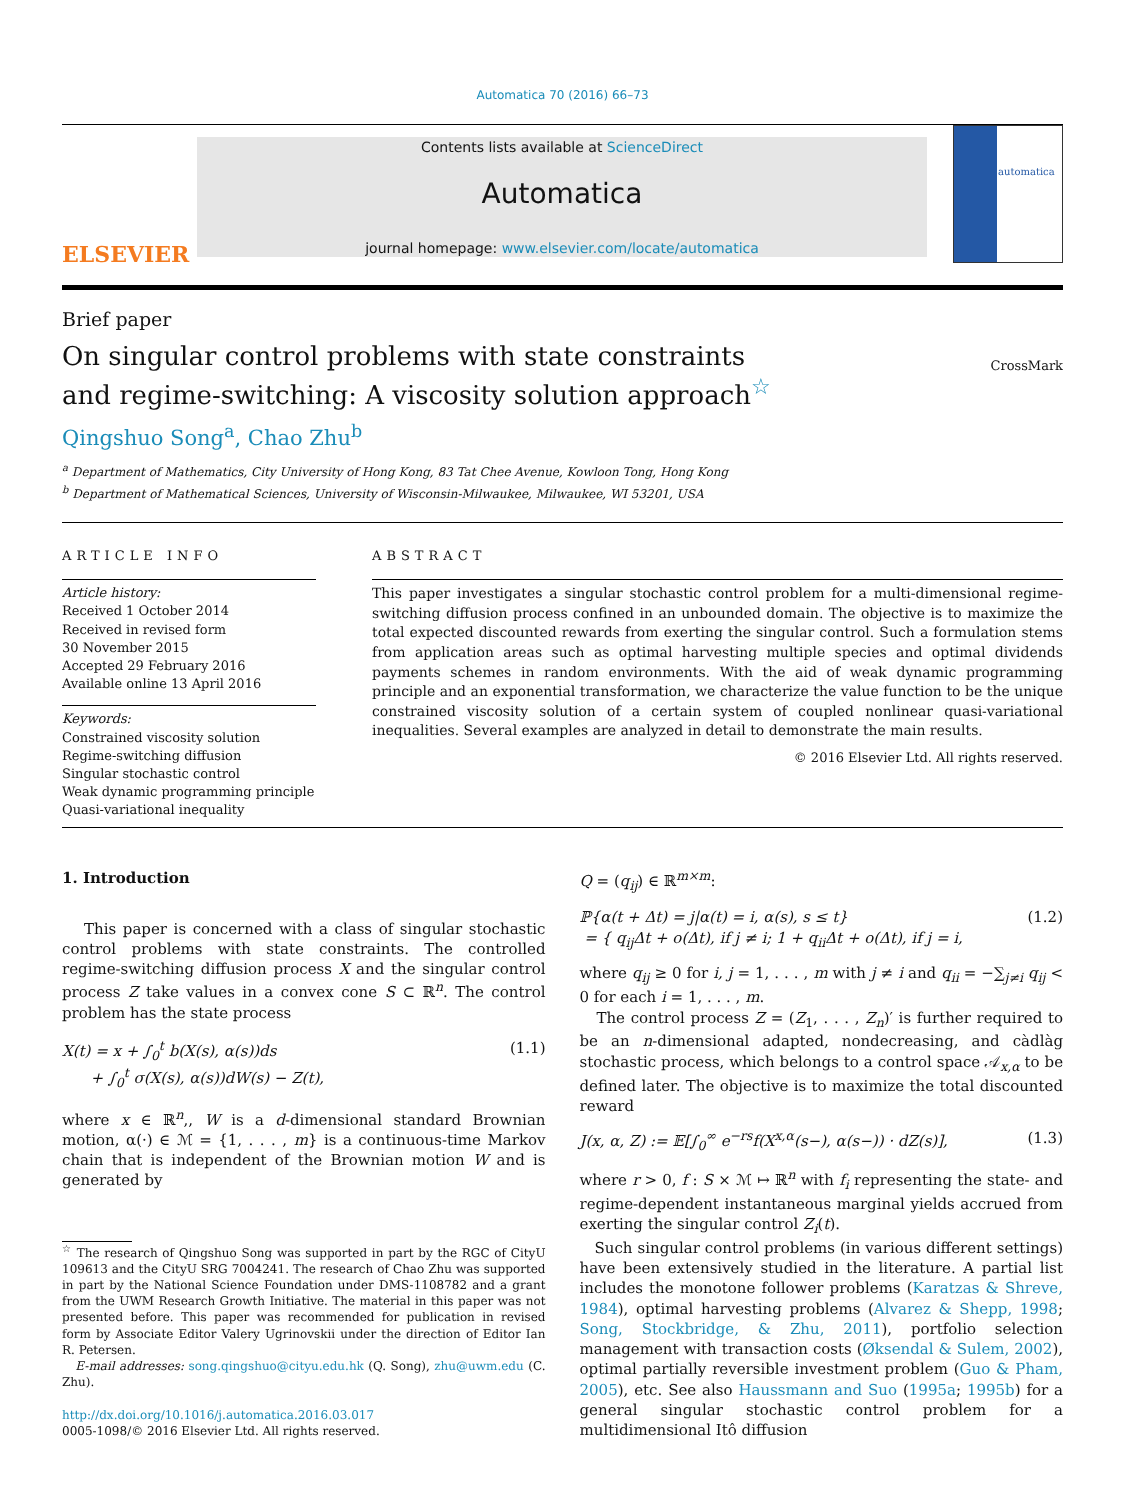Automatica 70 (2016) 66–73
ELSEVIER
Contents lists available at ScienceDirect
Automatica
journal homepage: www.elsevier.com/locate/automatica
automatica
Brief paper
On singular control problems with state constraints and regime-switching: A viscosity solution approach<sup>☆</sup>
CrossMark
Qingshuo Song<sup>a</sup>, Chao Zhu<sup>b</sup>
<sup>a</sup> Department of Mathematics, City University of Hong Kong, 83 Tat Chee Avenue, Kowloon Tong, Hong Kong
<sup>b</sup> Department of Mathematical Sciences, University of Wisconsin-Milwaukee, Milwaukee, WI 53201, USA
ARTICLE INFO
Article history:
Received 1 October 2014
Received in revised form
30 November 2015
Accepted 29 February 2016
Available online 13 April 2016
Keywords:
Constrained viscosity solution
Regime-switching diffusion
Singular stochastic control
Weak dynamic programming principle
Quasi-variational inequality
ABSTRACT
This paper investigates a singular stochastic control problem for a multi-dimensional regime-switching diffusion process confined in an unbounded domain. The objective is to maximize the total expected discounted rewards from exerting the singular control. Such a formulation stems from application areas such as optimal harvesting multiple species and optimal dividends payments schemes in random environments. With the aid of weak dynamic programming principle and an exponential transformation, we characterize the value function to be the unique constrained viscosity solution of a certain system of coupled nonlinear quasi-variational inequalities. Several examples are analyzed in detail to demonstrate the main results.
© 2016 Elsevier Ltd. All rights reserved.
1. Introduction
This paper is concerned with a class of singular stochastic control problems with state constraints. The controlled regime-switching diffusion process X and the singular control process Z take values in a convex cone S ⊂ ℝ<sup>n</sup>. The control problem has the state process
X(t) = x + ∫<sub>0</sub><sup>t</sup> b(X(s), α(s))ds
+ ∫<sub>0</sub><sup>t</sup> σ(X(s), α(s))dW(s) − Z(t), (1.1)
where x ∈ ℝ<sup>n</sup>,, W is a d-dimensional standard Brownian motion, α(·) ∈ ℳ = {1, . . . , m} is a continuous-time Markov chain that is independent of the Brownian motion W and is generated by
<sup>☆</sup> The research of Qingshuo Song was supported in part by the RGC of CityU 109613 and the CityU SRG 7004241. The research of Chao Zhu was supported in part by the National Science Foundation under DMS-1108782 and a grant from the UWM Research Growth Initiative. The material in this paper was not presented before. This paper was recommended for publication in revised form by Associate Editor Valery Ugrinovskii under the direction of Editor Ian R. Petersen.
E-mail addresses: song.qingshuo@cityu.edu.hk (Q. Song), zhu@uwm.edu (C. Zhu).
http://dx.doi.org/10.1016/j.automatica.2016.03.017
0005-1098/© 2016 Elsevier Ltd. All rights reserved.
Q = (q<sub>ij</sub>) ∈ ℝ<sup>m×m</sup>:
ℙ{α(t + Δt) = j|α(t) = i, α(s), s ≤ t}
= { q<sub>ij</sub>Δt + o(Δt), if j ≠ i; 1 + q<sub>ii</sub>Δt + o(Δt), if j = i, (1.2)
where q<sub>ij</sub> ≥ 0 for i, j = 1, . . . , m with j ≠ i and q<sub>ii</sub> = −∑<sub>j≠i</sub> q<sub>ij</sub> < 0 for each i = 1, . . . , m.
The control process Z = (Z<sub>1</sub>, . . . , Z<sub>n</sub>)′ is further required to be an n-dimensional adapted, nondecreasing, and càdlàg stochastic process, which belongs to a control space 𝒜<sub>x,α</sub> to be defined later. The objective is to maximize the total discounted reward
J(x, α, Z) := 𝔼[∫<sub>0</sub><sup>∞</sup> e<sup>−rs</sup>f(X<sup>x,α</sup>(s−), α(s−)) · dZ(s)], (1.3)
where r > 0, f : S × ℳ ↦ ℝ<sup>n</sup> with f<sub>i</sub> representing the state- and regime-dependent instantaneous marginal yields accrued from exerting the singular control Z<sub>i</sub>(t).
Such singular control problems (in various different settings) have been extensively studied in the literature. A partial list includes the monotone follower problems (Karatzas & Shreve, 1984), optimal harvesting problems (Alvarez & Shepp, 1998; Song, Stockbridge, & Zhu, 2011), portfolio selection management with transaction costs (Øksendal & Sulem, 2002), optimal partially reversible investment problem (Guo & Pham, 2005), etc. See also Haussmann and Suo (1995a; 1995b) for a general singular stochastic control problem for a multidimensional Itô diffusion